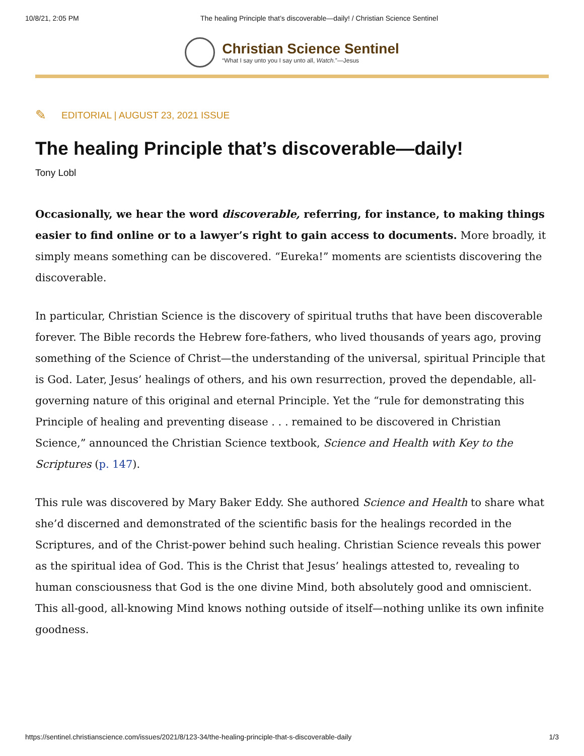10/8/21, 2:05 PM The healing Principle that’s discoverable—daily! / Christian Science Sentinel
Christian Science Sentinel
“What I say unto you I say unto all, Watch.”—Jesus
✎ EDITORIAL | AUGUST 23, 2021 ISSUE
The healing Principle that’s discoverable—daily!
Tony Lobl
Occasionally, we hear the word discoverable, referring, for instance, to making things easier to find online or to a lawyer’s right to gain access to documents. More broadly, it simply means something can be discovered. “Eureka!” moments are scientists discovering the discoverable.
In particular, Christian Science is the discovery of spiritual truths that have been discoverable forever. The Bible records the Hebrew fore-fathers, who lived thousands of years ago, proving something of the Science of Christ—the understanding of the universal, spiritual Principle that is God. Later, Jesus’ healings of others, and his own resurrection, proved the dependable, all-governing nature of this original and eternal Principle. Yet the “rule for demonstrating this Principle of healing and preventing disease . . . remained to be discovered in Christian Science,” announced the Christian Science textbook, Science and Health with Key to the Scriptures (p. 147).
This rule was discovered by Mary Baker Eddy. She authored Science and Health to share what she’d discerned and demonstrated of the scientific basis for the healings recorded in the Scriptures, and of the Christ-power behind such healing. Christian Science reveals this power as the spiritual idea of God. This is the Christ that Jesus’ healings attested to, revealing to human consciousness that God is the one divine Mind, both absolutely good and omniscient. This all-good, all-knowing Mind knows nothing outside of itself—nothing unlike its own infinite goodness.
https://sentinel.christianscience.com/issues/2021/8/123-34/the-healing-principle-that-s-discoverable-daily 1/3